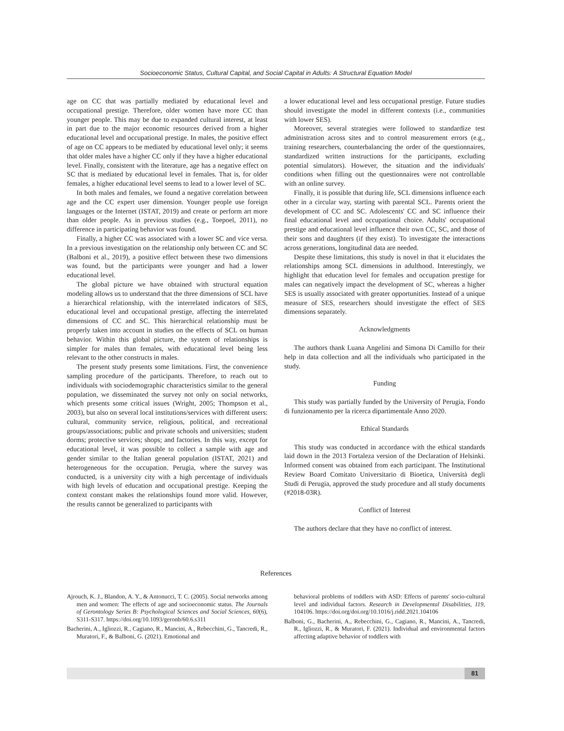Socioeconomic Status, Cultural Capital, and Social Capital in Adults: A Structural Equation Model
age on CC that was partially mediated by educational level and occupational prestige. Therefore, older women have more CC than younger people. This may be due to expanded cultural interest, at least in part due to the major economic resources derived from a higher educational level and occupational prestige. In males, the positive effect of age on CC appears to be mediated by educational level only; it seems that older males have a higher CC only if they have a higher educational level. Finally, consistent with the literature, age has a negative effect on SC that is mediated by educational level in females. That is, for older females, a higher educational level seems to lead to a lower level of SC.
In both males and females, we found a negative correlation between age and the CC expert user dimension. Younger people use foreign languages or the Internet (ISTAT, 2019) and create or perform art more than older people. As in previous studies (e.g., Toepoel, 2011), no difference in participating behavior was found.
Finally, a higher CC was associated with a lower SC and vice versa. In a previous investigation on the relationship only between CC and SC (Balboni et al., 2019), a positive effect between these two dimensions was found, but the participants were younger and had a lower educational level.
The global picture we have obtained with structural equation modeling allows us to understand that the three dimensions of SCL have a hierarchical relationship, with the interrelated indicators of SES, educational level and occupational prestige, affecting the interrelated dimensions of CC and SC. This hierarchical relationship must be properly taken into account in studies on the effects of SCL on human behavior. Within this global picture, the system of relationships is simpler for males than females, with educational level being less relevant to the other constructs in males.
The present study presents some limitations. First, the convenience sampling procedure of the participants. Therefore, to reach out to individuals with sociodemographic characteristics similar to the general population, we disseminated the survey not only on social networks, which presents some critical issues (Wright, 2005; Thompson et al., 2003), but also on several local institutions/services with different users: cultural, community service, religious, political, and recreational groups/associations; public and private schools and universities; student dorms; protective services; shops; and factories. In this way, except for educational level, it was possible to collect a sample with age and gender similar to the Italian general population (ISTAT, 2021) and heterogeneous for the occupation. Perugia, where the survey was conducted, is a university city with a high percentage of individuals with high levels of education and occupational prestige. Keeping the context constant makes the relationships found more valid. However, the results cannot be generalized to participants with
a lower educational level and less occupational prestige. Future studies should investigate the model in different contexts (i.e., communities with lower SES).
Moreover, several strategies were followed to standardize test administration across sites and to control measurement errors (e.g., training researchers, counterbalancing the order of the questionnaires, standardized written instructions for the participants, excluding potential simulators). However, the situation and the individuals' conditions when filling out the questionnaires were not controllable with an online survey.
Finally, it is possible that during life, SCL dimensions influence each other in a circular way, starting with parental SCL. Parents orient the development of CC and SC. Adolescents' CC and SC influence their final educational level and occupational choice. Adults' occupational prestige and educational level influence their own CC, SC, and those of their sons and daughters (if they exist). To investigate the interactions across generations, longitudinal data are needed.
Despite these limitations, this study is novel in that it elucidates the relationships among SCL dimensions in adulthood. Interestingly, we highlight that education level for females and occupation prestige for males can negatively impact the development of SC, whereas a higher SES is usually associated with greater opportunities. Instead of a unique measure of SES, researchers should investigate the effect of SES dimensions separately.
Acknowledgments
The authors thank Luana Angelini and Simona Di Camillo for their help in data collection and all the individuals who participated in the study.
Funding
This study was partially funded by the University of Perugia, Fondo di funzionamento per la ricerca dipartimentale Anno 2020.
Ethical Standards
This study was conducted in accordance with the ethical standards laid down in the 2013 Fortaleza version of the Declaration of Helsinki. Informed consent was obtained from each participant. The Institutional Review Board Comitato Universitario di Bioetica, Università degli Studi di Perugia, approved the study procedure and all study documents (#2018-03R).
Conflict of Interest
The authors declare that they have no conflict of interest.
References
Ajrouch, K. J., Blandon, A. Y., & Antonucci, T. C. (2005). Social networks among men and women: The effects of age and socioeconomic status. The Journals of Gerontology Series B: Psychological Sciences and Social Sciences, 60(6), S311-S317. https://doi.org/10.1093/geronb/60.6.s311
Bacherini, A., Igliozzi, R., Cagiano, R., Mancini, A., Rebecchini, G., Tancredi, R., Muratori, F., & Balboni, G. (2021). Emotional and
behavioral problems of toddlers with ASD: Effects of parents' socio-cultural level and individual factors. Research in Developmental Disabilities, 119, 104106. https://doi.org/doi.org/10.1016/j.ridd.2021.104106
Balboni, G., Bacherini, A., Rebecchini, G., Cagiano, R., Mancini, A., Tancredi, R., Igliozzi, R., & Muratori, F. (2021). Individual and environmental factors affecting adaptive behavior of toddlers with
81